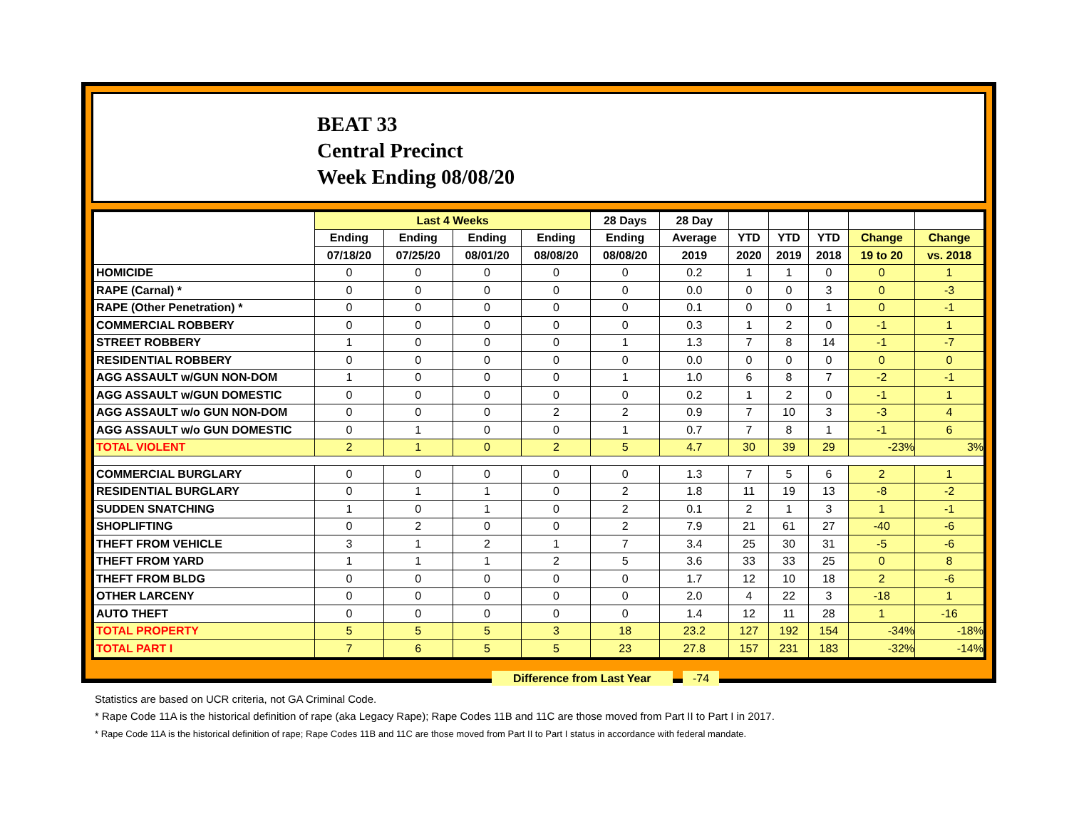BEAT 33
Central Precinct
Week Ending 08/08/20
| | Last 4 Weeks | | | | 28 Days | 28 Day | | | | | |
| --- | --- | --- | --- | --- | --- | --- | --- | --- | --- | --- | --- |
| | Ending | Ending | Ending | Ending | Ending | Average | YTD | YTD | YTD | Change | Change |
| | 07/18/20 | 07/25/20 | 08/01/20 | 08/08/20 | 08/08/20 | 2019 | 2020 | 2019 | 2018 | 19 to 20 | vs. 2018 |
| HOMICIDE | 0 | 0 | 0 | 0 | 0 | 0.2 | 1 | 1 | 0 | 0 | 1 |
| RAPE (Carnal) * | 0 | 0 | 0 | 0 | 0 | 0.0 | 0 | 0 | 3 | 0 | -3 |
| RAPE (Other Penetration) * | 0 | 0 | 0 | 0 | 0 | 0.1 | 0 | 0 | 1 | 0 | -1 |
| COMMERCIAL ROBBERY | 0 | 0 | 0 | 0 | 0 | 0.3 | 1 | 2 | 0 | -1 | 1 |
| STREET ROBBERY | 1 | 0 | 0 | 0 | 1 | 1.3 | 7 | 8 | 14 | -1 | -7 |
| RESIDENTIAL ROBBERY | 0 | 0 | 0 | 0 | 0 | 0.0 | 0 | 0 | 0 | 0 | 0 |
| AGG ASSAULT w/GUN NON-DOM | 1 | 0 | 0 | 0 | 1 | 1.0 | 6 | 8 | 7 | -2 | -1 |
| AGG ASSAULT w/GUN DOMESTIC | 0 | 0 | 0 | 0 | 0 | 0.2 | 1 | 2 | 0 | -1 | 1 |
| AGG ASSAULT w/o GUN NON-DOM | 0 | 0 | 0 | 2 | 2 | 0.9 | 7 | 10 | 3 | -3 | 4 |
| AGG ASSAULT w/o GUN DOMESTIC | 0 | 1 | 0 | 0 | 1 | 0.7 | 7 | 8 | 1 | -1 | 6 |
| TOTAL VIOLENT | 2 | 1 | 0 | 2 | 5 | 4.7 | 30 | 39 | 29 | -23% | 3% |
| COMMERCIAL BURGLARY | 0 | 0 | 0 | 0 | 0 | 1.3 | 7 | 5 | 6 | 2 | 1 |
| RESIDENTIAL BURGLARY | 0 | 1 | 1 | 0 | 2 | 1.8 | 11 | 19 | 13 | -8 | -2 |
| SUDDEN SNATCHING | 1 | 0 | 1 | 0 | 2 | 0.1 | 2 | 1 | 3 | 1 | -1 |
| SHOPLIFTING | 0 | 2 | 0 | 0 | 2 | 7.9 | 21 | 61 | 27 | -40 | -6 |
| THEFT FROM VEHICLE | 3 | 1 | 2 | 1 | 7 | 3.4 | 25 | 30 | 31 | -5 | -6 |
| THEFT FROM YARD | 1 | 1 | 1 | 2 | 5 | 3.6 | 33 | 33 | 25 | 0 | 8 |
| THEFT FROM BLDG | 0 | 0 | 0 | 0 | 0 | 1.7 | 12 | 10 | 18 | 2 | -6 |
| OTHER LARCENY | 0 | 0 | 0 | 0 | 0 | 2.0 | 4 | 22 | 3 | -18 | 1 |
| AUTO THEFT | 0 | 0 | 0 | 0 | 0 | 1.4 | 12 | 11 | 28 | 1 | -16 |
| TOTAL PROPERTY | 5 | 5 | 5 | 3 | 18 | 23.2 | 127 | 192 | 154 | -34% | -18% |
| TOTAL PART I | 7 | 6 | 5 | 5 | 23 | 27.8 | 157 | 231 | 183 | -32% | -14% |
Difference from Last Year -74
Statistics are based on UCR criteria, not GA Criminal Code.
* Rape Code 11A is the historical definition of rape (aka Legacy Rape); Rape Codes 11B and 11C are those moved from Part II to Part I in 2017.
* Rape Code 11A is the historical definition of rape; Rape Codes 11B and 11C are those moved from Part II to Part I status in accordance with federal mandate.